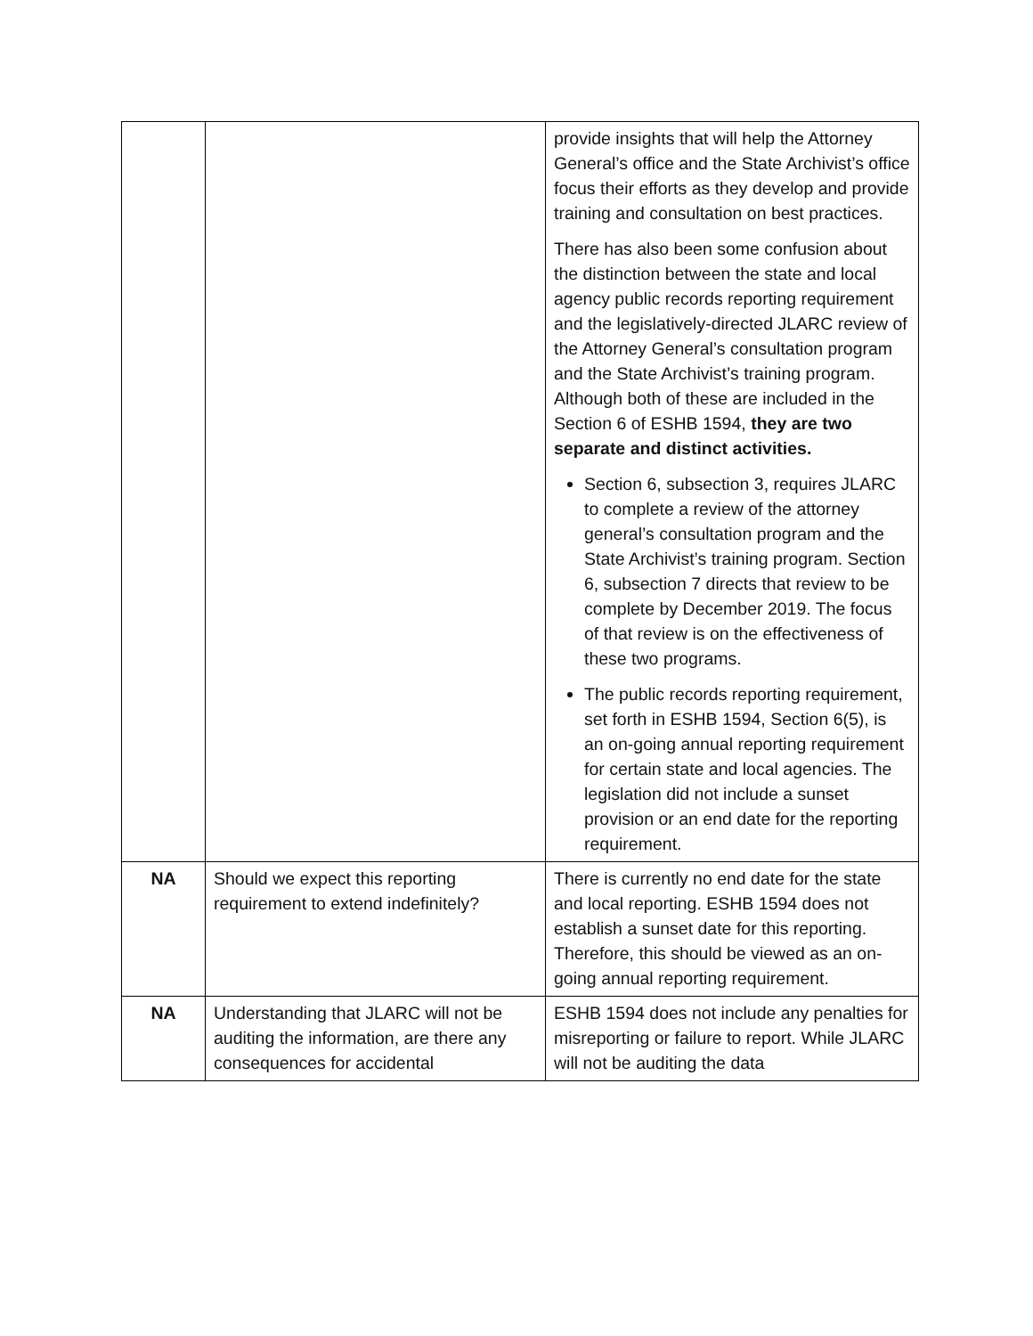| | | provide insights that will help the Attorney General’s office and the State Archivist’s office focus their efforts as they develop and provide training and consultation on best practices. There has also been some confusion about the distinction between the state and local agency public records reporting requirement and the legislatively-directed JLARC review of the Attorney General’s consultation program and the State Archivist’s training program. Although both of these are included in the Section 6 of ESHB 1594, they are two separate and distinct activities. Section 6, subsection 3, requires JLARC to complete a review of the attorney general’s consultation program and the State Archivist’s training program. Section 6, subsection 7 directs that review to be complete by December 2019. The focus of that review is on the effectiveness of these two programs. The public records reporting requirement, set forth in ESHB 1594, Section 6(5), is an on-going annual reporting requirement for certain state and local agencies. The legislation did not include a sunset provision or an end date for the reporting requirement. |
| NA | Should we expect this reporting requirement to extend indefinitely? | There is currently no end date for the state and local reporting. ESHB 1594 does not establish a sunset date for this reporting. Therefore, this should be viewed as an on-going annual reporting requirement. |
| NA | Understanding that JLARC will not be auditing the information, are there any consequences for accidental | ESHB 1594 does not include any penalties for misreporting or failure to report. While JLARC will not be auditing the data |